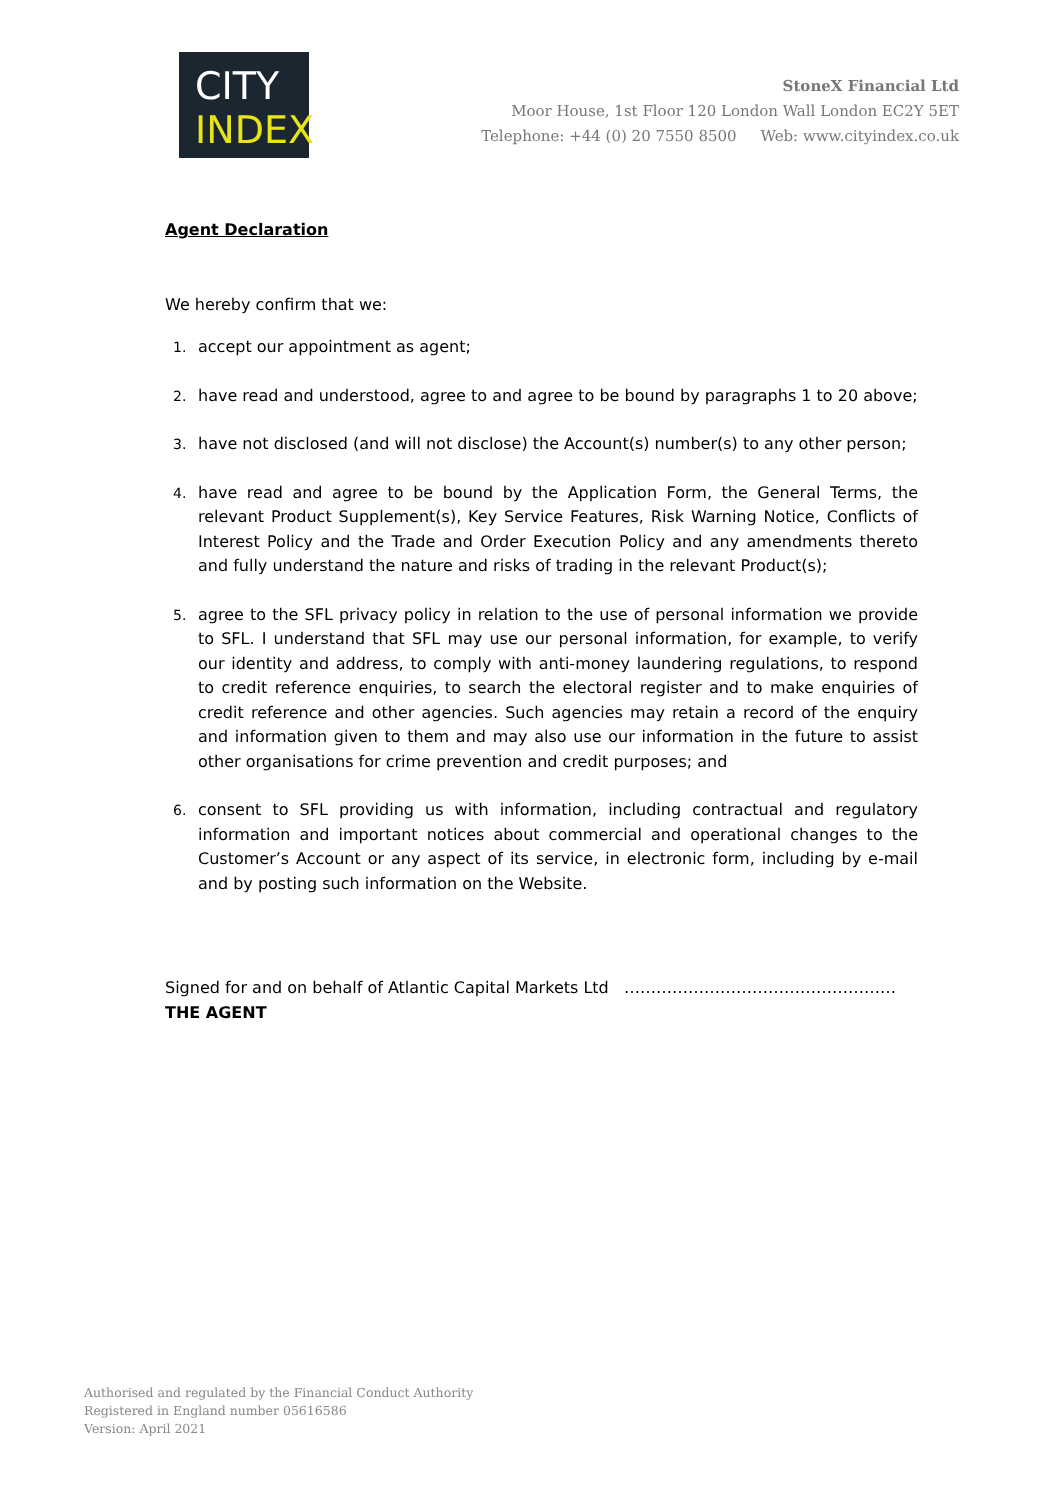CITY
INDEX
StoneX Financial Ltd
Moor House, 1st Floor 120 London Wall London EC2Y 5ET
Telephone: +44 (0) 20 7550 8500 Web: www.cityindex.co.uk
Agent Declaration
We hereby confirm that we:
1. accept our appointment as agent;
2. have read and understood, agree to and agree to be bound by paragraphs 1 to 20 above;
3. have not disclosed (and will not disclose) the Account(s) number(s) to any other person;
4. have read and agree to be bound by the Application Form, the General Terms, the relevant Product Supplement(s), Key Service Features, Risk Warning Notice, Conflicts of Interest Policy and the Trade and Order Execution Policy and any amendments thereto and fully understand the nature and risks of trading in the relevant Product(s);
5. agree to the SFL privacy policy in relation to the use of personal information we provide to SFL. I understand that SFL may use our personal information, for example, to verify our identity and address, to comply with anti-money laundering regulations, to respond to credit reference enquiries, to search the electoral register and to make enquiries of credit reference and other agencies. Such agencies may retain a record of the enquiry and information given to them and may also use our information in the future to assist other organisations for crime prevention and credit purposes; and
6. consent to SFL providing us with information, including contractual and regulatory information and important notices about commercial and operational changes to the Customer’s Account or any aspect of its service, in electronic form, including by e-mail and by posting such information on the Website.
Signed for and on behalf of Atlantic Capital Markets Ltd ……………………………………………
THE AGENT
Authorised and regulated by the Financial Conduct Authority
Registered in England number 05616586
Version: April 2021